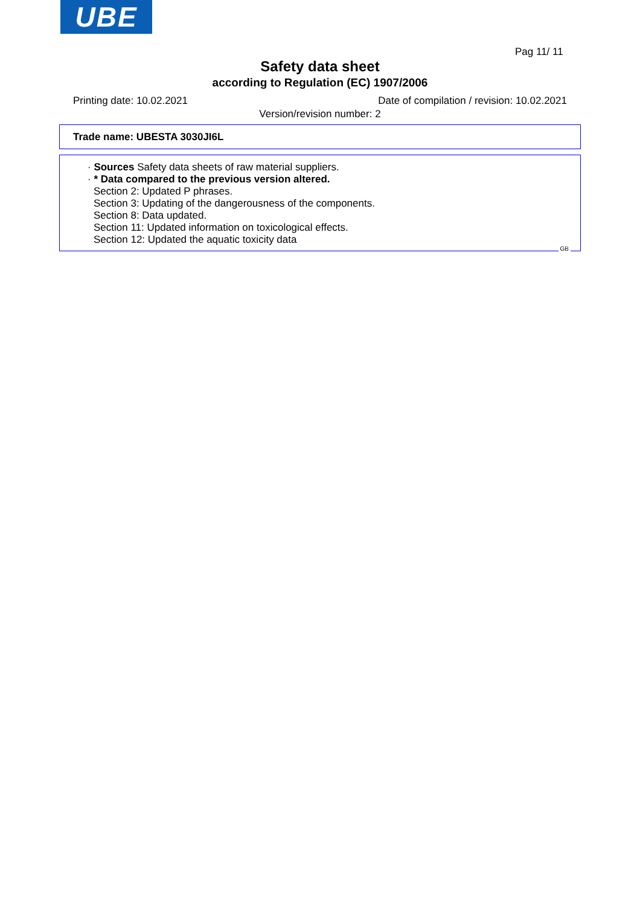UBE
Pag 11/ 11
Safety data sheet
according to Regulation (EC) 1907/2006
Printing date: 10.02.2021 Date of compilation / revision: 10.02.2021
Version/revision number: 2
Trade name: UBESTA 3030JI6L
· Sources Safety data sheets of raw material suppliers.
· * Data compared to the previous version altered.
Section 2: Updated P phrases.
Section 3: Updating of the dangerousness of the components.
Section 8: Data updated.
Section 11: Updated information on toxicological effects.
Section 12: Updated the aquatic toxicity data
GB